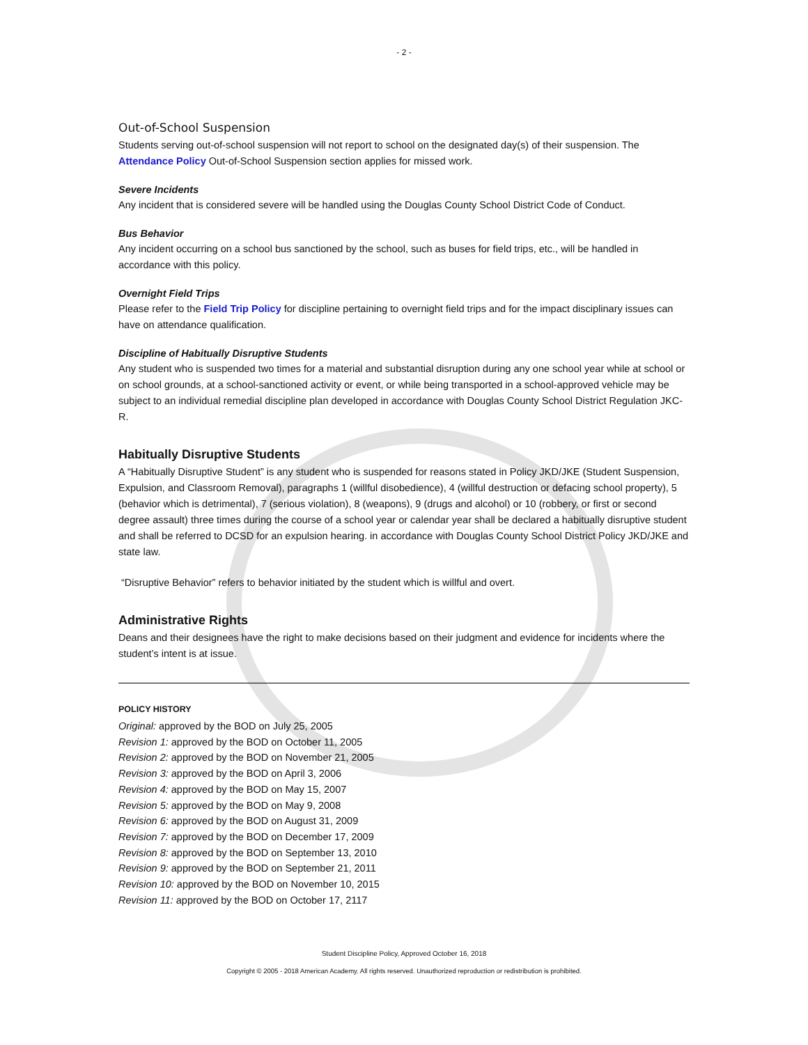- 2 -
Out-of-School Suspension
Students serving out-of-school suspension will not report to school on the designated day(s) of their suspension. The Attendance Policy Out-of-School Suspension section applies for missed work.
Severe Incidents
Any incident that is considered severe will be handled using the Douglas County School District Code of Conduct.
Bus Behavior
Any incident occurring on a school bus sanctioned by the school, such as buses for field trips, etc., will be handled in accordance with this policy.
Overnight Field Trips
Please refer to the Field Trip Policy for discipline pertaining to overnight field trips and for the impact disciplinary issues can have on attendance qualification.
Discipline of Habitually Disruptive Students
Any student who is suspended two times for a material and substantial disruption during any one school year while at school or on school grounds, at a school-sanctioned activity or event, or while being transported in a school-approved vehicle may be subject to an individual remedial discipline plan developed in accordance with Douglas County School District Regulation JKC-R.
Habitually Disruptive Students
A “Habitually Disruptive Student” is any student who is suspended for reasons stated in Policy JKD/JKE (Student Suspension, Expulsion, and Classroom Removal), paragraphs 1 (willful disobedience), 4 (willful destruction or defacing school property), 5 (behavior which is detrimental), 7 (serious violation), 8 (weapons), 9 (drugs and alcohol) or 10 (robbery, or first or second degree assault) three times during the course of a school year or calendar year shall be declared a habitually disruptive student and shall be referred to DCSD for an expulsion hearing. in accordance with Douglas County School District Policy JKD/JKE and state law.
“Disruptive Behavior” refers to behavior initiated by the student which is willful and overt.
Administrative Rights
Deans and their designees have the right to make decisions based on their judgment and evidence for incidents where the student’s intent is at issue.
POLICY HISTORY
Original: approved by the BOD on July 25, 2005
Revision 1: approved by the BOD on October 11, 2005
Revision 2: approved by the BOD on November 21, 2005
Revision 3: approved by the BOD on April 3, 2006
Revision 4: approved by the BOD on May 15, 2007
Revision 5: approved by the BOD on May 9, 2008
Revision 6: approved by the BOD on August 31, 2009
Revision 7: approved by the BOD on December 17, 2009
Revision 8: approved by the BOD on September 13, 2010
Revision 9: approved by the BOD on September 21, 2011
Revision 10: approved by the BOD on November 10, 2015
Revision 11: approved by the BOD on October 17, 2117
Student Discipline Policy, Approved October 16, 2018
Copyright © 2005 - 2018 American Academy. All rights reserved. Unauthorized reproduction or redistribution is prohibited.